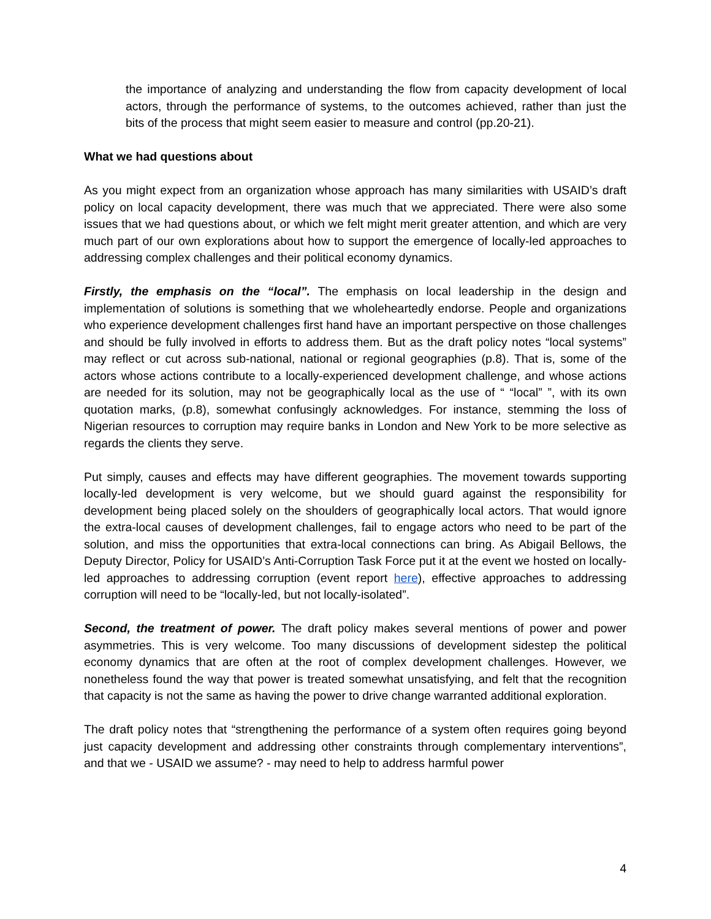the importance of analyzing and understanding the flow from capacity development of local actors, through the performance of systems, to the outcomes achieved, rather than just the bits of the process that might seem easier to measure and control (pp.20-21).
What we had questions about
As you might expect from an organization whose approach has many similarities with USAID’s draft policy on local capacity development, there was much that we appreciated. There were also some issues that we had questions about, or which we felt might merit greater attention, and which are very much part of our own explorations about how to support the emergence of locally-led approaches to addressing complex challenges and their political economy dynamics.
Firstly, the emphasis on the “local”. The emphasis on local leadership in the design and implementation of solutions is something that we wholeheartedly endorse. People and organizations who experience development challenges first hand have an important perspective on those challenges and should be fully involved in efforts to address them. But as the draft policy notes “local systems” may reflect or cut across sub-national, national or regional geographies (p.8). That is, some of the actors whose actions contribute to a locally-experienced development challenge, and whose actions are needed for its solution, may not be geographically local as the use of “ “local” ”, with its own quotation marks, (p.8), somewhat confusingly acknowledges. For instance, stemming the loss of Nigerian resources to corruption may require banks in London and New York to be more selective as regards the clients they serve.
Put simply, causes and effects may have different geographies. The movement towards supporting locally-led development is very welcome, but we should guard against the responsibility for development being placed solely on the shoulders of geographically local actors. That would ignore the extra-local causes of development challenges, fail to engage actors who need to be part of the solution, and miss the opportunities that extra-local connections can bring. As Abigail Bellows, the Deputy Director, Policy for USAID’s Anti-Corruption Task Force put it at the event we hosted on locally-led approaches to addressing corruption (event report here), effective approaches to addressing corruption will need to be “locally-led, but not locally-isolated”.
Second, the treatment of power. The draft policy makes several mentions of power and power asymmetries. This is very welcome. Too many discussions of development sidestep the political economy dynamics that are often at the root of complex development challenges. However, we nonetheless found the way that power is treated somewhat unsatisfying, and felt that the recognition that capacity is not the same as having the power to drive change warranted additional exploration.
The draft policy notes that “strengthening the performance of a system often requires going beyond just capacity development and addressing other constraints through complementary interventions”, and that we - USAID we assume? - may need to help to address harmful power
4